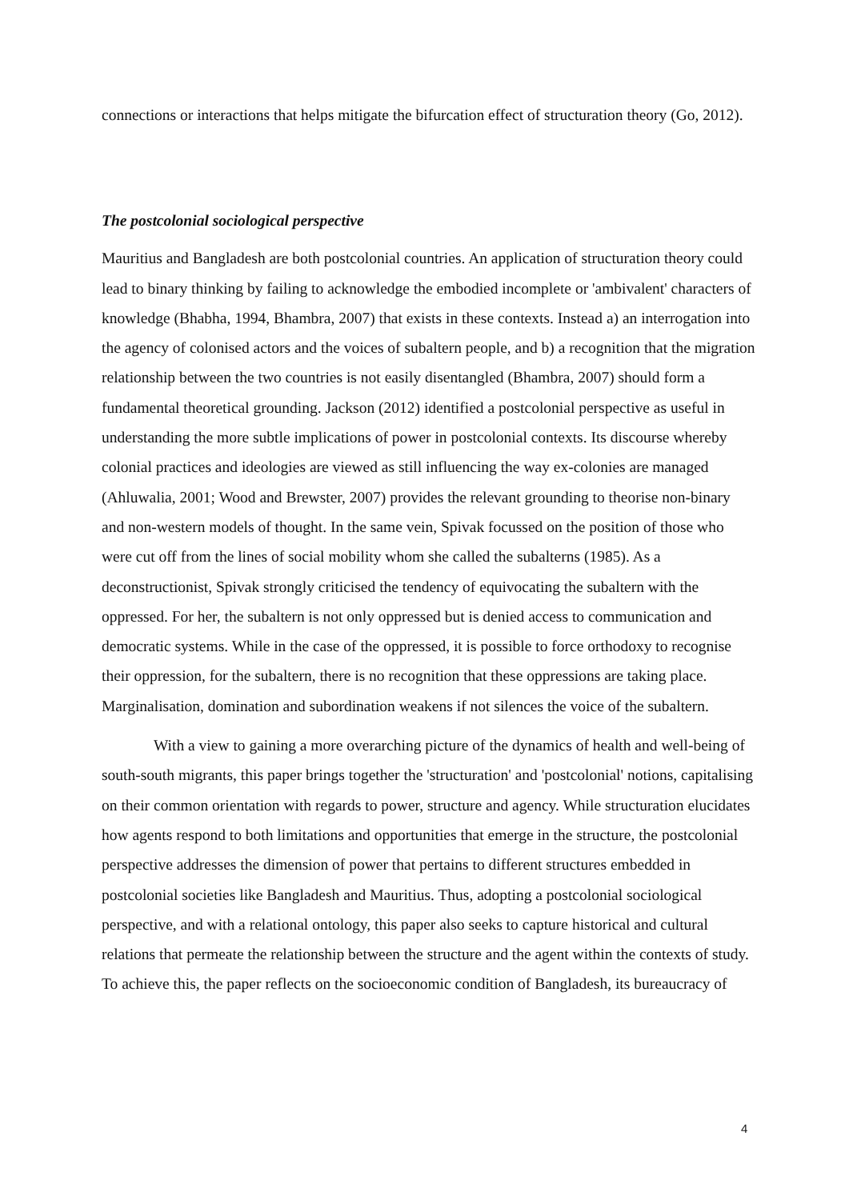connections or interactions that helps mitigate the bifurcation effect of structuration theory (Go, 2012).
The postcolonial sociological perspective
Mauritius and Bangladesh are both postcolonial countries. An application of structuration theory could lead to binary thinking by failing to acknowledge the embodied incomplete or 'ambivalent' characters of knowledge (Bhabha, 1994, Bhambra, 2007) that exists in these contexts. Instead a) an interrogation into the agency of colonised actors and the voices of subaltern people, and b) a recognition that the migration relationship between the two countries is not easily disentangled (Bhambra, 2007) should form a fundamental theoretical grounding. Jackson (2012) identified a postcolonial perspective as useful in understanding the more subtle implications of power in postcolonial contexts. Its discourse whereby colonial practices and ideologies are viewed as still influencing the way ex-colonies are managed (Ahluwalia, 2001; Wood and Brewster, 2007) provides the relevant grounding to theorise non-binary and non-western models of thought. In the same vein, Spivak focussed on the position of those who were cut off from the lines of social mobility whom she called the subalterns (1985). As a deconstructionist, Spivak strongly criticised the tendency of equivocating the subaltern with the oppressed. For her, the subaltern is not only oppressed but is denied access to communication and democratic systems. While in the case of the oppressed, it is possible to force orthodoxy to recognise their oppression, for the subaltern, there is no recognition that these oppressions are taking place. Marginalisation, domination and subordination weakens if not silences the voice of the subaltern.
With a view to gaining a more overarching picture of the dynamics of health and well-being of south-south migrants, this paper brings together the 'structuration' and 'postcolonial' notions, capitalising on their common orientation with regards to power, structure and agency. While structuration elucidates how agents respond to both limitations and opportunities that emerge in the structure, the postcolonial perspective addresses the dimension of power that pertains to different structures embedded in postcolonial societies like Bangladesh and Mauritius. Thus, adopting a postcolonial sociological perspective, and with a relational ontology, this paper also seeks to capture historical and cultural relations that permeate the relationship between the structure and the agent within the contexts of study. To achieve this, the paper reflects on the socioeconomic condition of Bangladesh, its bureaucracy of
4